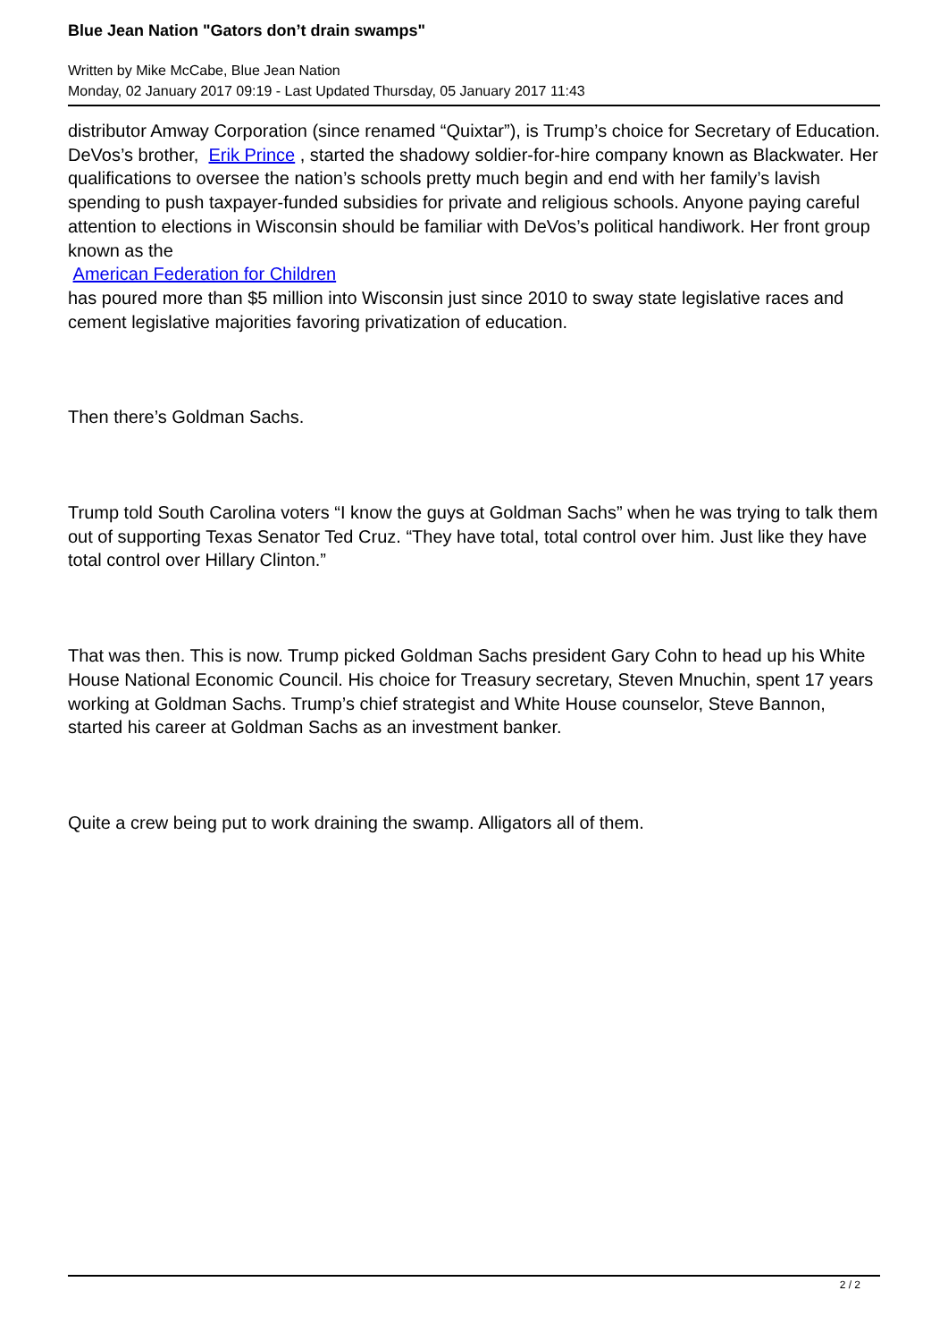Blue Jean Nation "Gators don’t drain swamps"
Written by Mike McCabe, Blue Jean Nation
Monday, 02 January 2017 09:19 - Last Updated Thursday, 05 January 2017 11:43
distributor Amway Corporation (since renamed “Quixtar”), is Trump’s choice for Secretary of Education. DeVos’s brother, Erik Prince , started the shadowy soldier-for-hire company known as Blackwater. Her qualifications to oversee the nation’s schools pretty much begin and end with her family’s lavish spending to push taxpayer-funded subsidies for private and religious schools. Anyone paying careful attention to elections in Wisconsin should be familiar with DeVos’s political handiwork. Her front group known as the
American Federation for Children
has poured more than $5 million into Wisconsin just since 2010 to sway state legislative races and cement legislative majorities favoring privatization of education.
Then there’s Goldman Sachs.
Trump told South Carolina voters “I know the guys at Goldman Sachs” when he was trying to talk them out of supporting Texas Senator Ted Cruz. “They have total, total control over him. Just like they have total control over Hillary Clinton.”
That was then. This is now. Trump picked Goldman Sachs president Gary Cohn to head up his White House National Economic Council. His choice for Treasury secretary, Steven Mnuchin, spent 17 years working at Goldman Sachs. Trump’s chief strategist and White House counselor, Steve Bannon, started his career at Goldman Sachs as an investment banker.
Quite a crew being put to work draining the swamp. Alligators all of them.
2 / 2